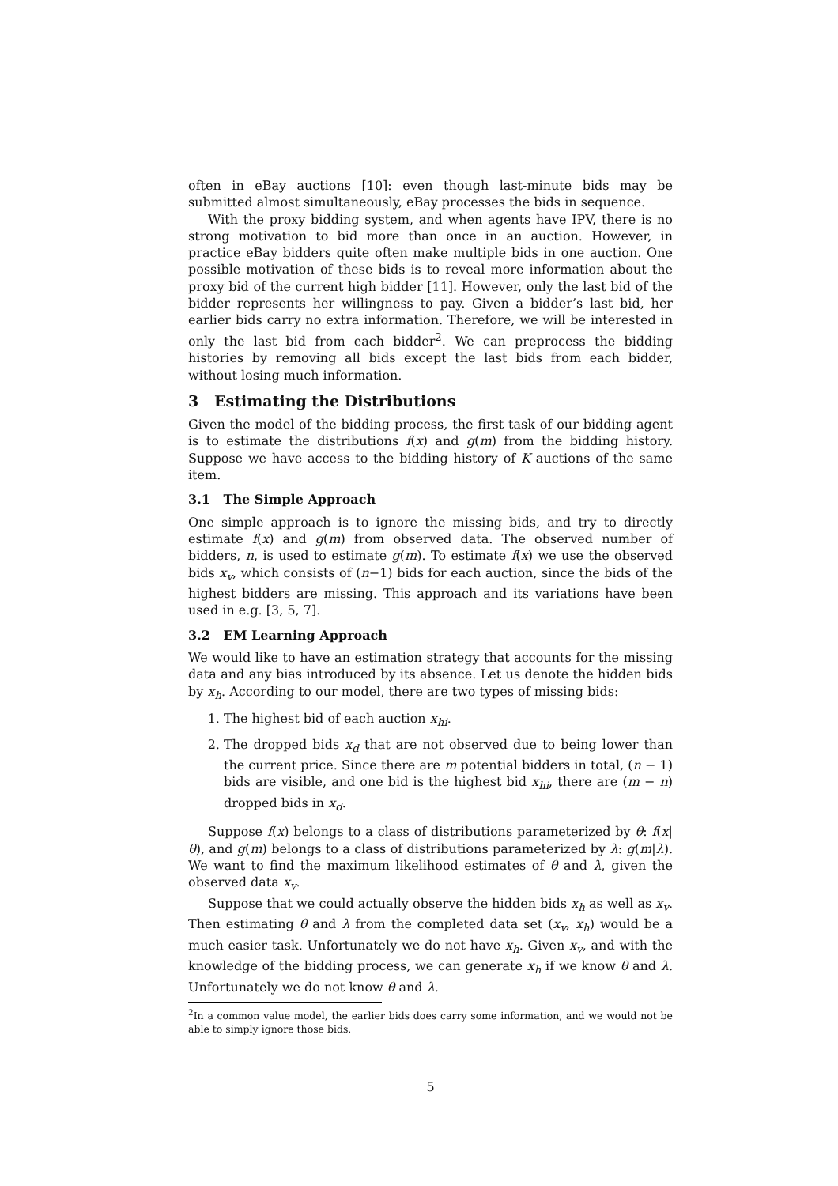often in eBay auctions [10]: even though last-minute bids may be submitted almost simultaneously, eBay processes the bids in sequence.
With the proxy bidding system, and when agents have IPV, there is no strong motivation to bid more than once in an auction. However, in practice eBay bidders quite often make multiple bids in one auction. One possible motivation of these bids is to reveal more information about the proxy bid of the current high bidder [11]. However, only the last bid of the bidder represents her willingness to pay. Given a bidder’s last bid, her earlier bids carry no extra information. Therefore, we will be interested in only the last bid from each bidder<sup>2</sup>. We can preprocess the bidding histories by removing all bids except the last bids from each bidder, without losing much information.
3 Estimating the Distributions
Given the model of the bidding process, the first task of our bidding agent is to estimate the distributions f(x) and g(m) from the bidding history. Suppose we have access to the bidding history of K auctions of the same item.
3.1 The Simple Approach
One simple approach is to ignore the missing bids, and try to directly estimate f(x) and g(m) from observed data. The observed number of bidders, n, is used to estimate g(m). To estimate f(x) we use the observed bids x<sub>v</sub>, which consists of (n−1) bids for each auction, since the bids of the highest bidders are missing. This approach and its variations have been used in e.g. [3, 5, 7].
3.2 EM Learning Approach
We would like to have an estimation strategy that accounts for the missing data and any bias introduced by its absence. Let us denote the hidden bids by x<sub>h</sub>. According to our model, there are two types of missing bids:
1. The highest bid of each auction x<sub>hi</sub>.
2. The dropped bids x<sub>d</sub> that are not observed due to being lower than the current price. Since there are m potential bidders in total, (n − 1) bids are visible, and one bid is the highest bid x<sub>hi</sub>, there are (m − n) dropped bids in x<sub>d</sub>.
Suppose f(x) belongs to a class of distributions parameterized by θ: f(x|θ), and g(m) belongs to a class of distributions parameterized by λ: g(m|λ). We want to find the maximum likelihood estimates of θ and λ, given the observed data x<sub>v</sub>.
Suppose that we could actually observe the hidden bids x<sub>h</sub> as well as x<sub>v</sub>. Then estimating θ and λ from the completed data set (x<sub>v</sub>, x<sub>h</sub>) would be a much easier task. Unfortunately we do not have x<sub>h</sub>. Given x<sub>v</sub>, and with the knowledge of the bidding process, we can generate x<sub>h</sub> if we know θ and λ. Unfortunately we do not know θ and λ.
<sup>2</sup> In a common value model, the earlier bids does carry some information, and we would not be able to simply ignore those bids.
5